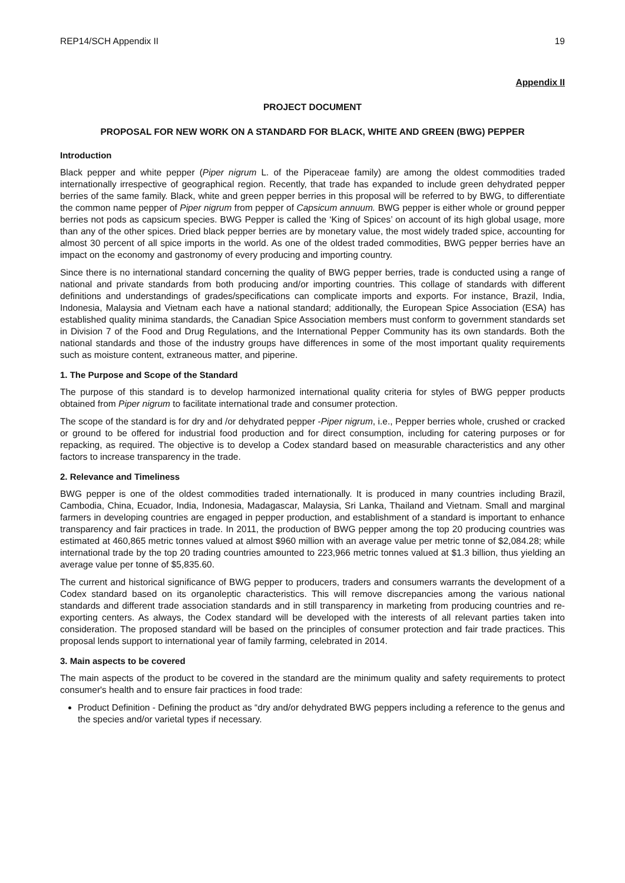REP14/SCH Appendix II 19
Appendix II
PROJECT DOCUMENT
PROPOSAL FOR NEW WORK ON A STANDARD FOR BLACK, WHITE AND GREEN (BWG) PEPPER
Introduction
Black pepper and white pepper (Piper nigrum L. of the Piperaceae family) are among the oldest commodities traded internationally irrespective of geographical region. Recently, that trade has expanded to include green dehydrated pepper berries of the same family. Black, white and green pepper berries in this proposal will be referred to by BWG, to differentiate the common name pepper of Piper nigrum from pepper of Capsicum annuum. BWG pepper is either whole or ground pepper berries not pods as capsicum species. BWG Pepper is called the ‘King of Spices’ on account of its high global usage, more than any of the other spices. Dried black pepper berries are by monetary value, the most widely traded spice, accounting for almost 30 percent of all spice imports in the world. As one of the oldest traded commodities, BWG pepper berries have an impact on the economy and gastronomy of every producing and importing country.
Since there is no international standard concerning the quality of BWG pepper berries, trade is conducted using a range of national and private standards from both producing and/or importing countries. This collage of standards with different definitions and understandings of grades/specifications can complicate imports and exports. For instance, Brazil, India, Indonesia, Malaysia and Vietnam each have a national standard; additionally, the European Spice Association (ESA) has established quality minima standards, the Canadian Spice Association members must conform to government standards set in Division 7 of the Food and Drug Regulations, and the International Pepper Community has its own standards. Both the national standards and those of the industry groups have differences in some of the most important quality requirements such as moisture content, extraneous matter, and piperine.
1. The Purpose and Scope of the Standard
The purpose of this standard is to develop harmonized international quality criteria for styles of BWG pepper products obtained from Piper nigrum to facilitate international trade and consumer protection.
The scope of the standard is for dry and /or dehydrated pepper -Piper nigrum, i.e., Pepper berries whole, crushed or cracked or ground to be offered for industrial food production and for direct consumption, including for catering purposes or for repacking, as required. The objective is to develop a Codex standard based on measurable characteristics and any other factors to increase transparency in the trade.
2. Relevance and Timeliness
BWG pepper is one of the oldest commodities traded internationally. It is produced in many countries including Brazil, Cambodia, China, Ecuador, India, Indonesia, Madagascar, Malaysia, Sri Lanka, Thailand and Vietnam. Small and marginal farmers in developing countries are engaged in pepper production, and establishment of a standard is important to enhance transparency and fair practices in trade. In 2011, the production of BWG pepper among the top 20 producing countries was estimated at 460,865 metric tonnes valued at almost $960 million with an average value per metric tonne of $2,084.28; while international trade by the top 20 trading countries amounted to 223,966 metric tonnes valued at $1.3 billion, thus yielding an average value per tonne of $5,835.60.
The current and historical significance of BWG pepper to producers, traders and consumers warrants the development of a Codex standard based on its organoleptic characteristics. This will remove discrepancies among the various national standards and different trade association standards and in still transparency in marketing from producing countries and re-exporting centers. As always, the Codex standard will be developed with the interests of all relevant parties taken into consideration. The proposed standard will be based on the principles of consumer protection and fair trade practices. This proposal lends support to international year of family farming, celebrated in 2014.
3. Main aspects to be covered
The main aspects of the product to be covered in the standard are the minimum quality and safety requirements to protect consumer's health and to ensure fair practices in food trade:
Product Definition - Defining the product as “dry and/or dehydrated BWG peppers including a reference to the genus and the species and/or varietal types if necessary.